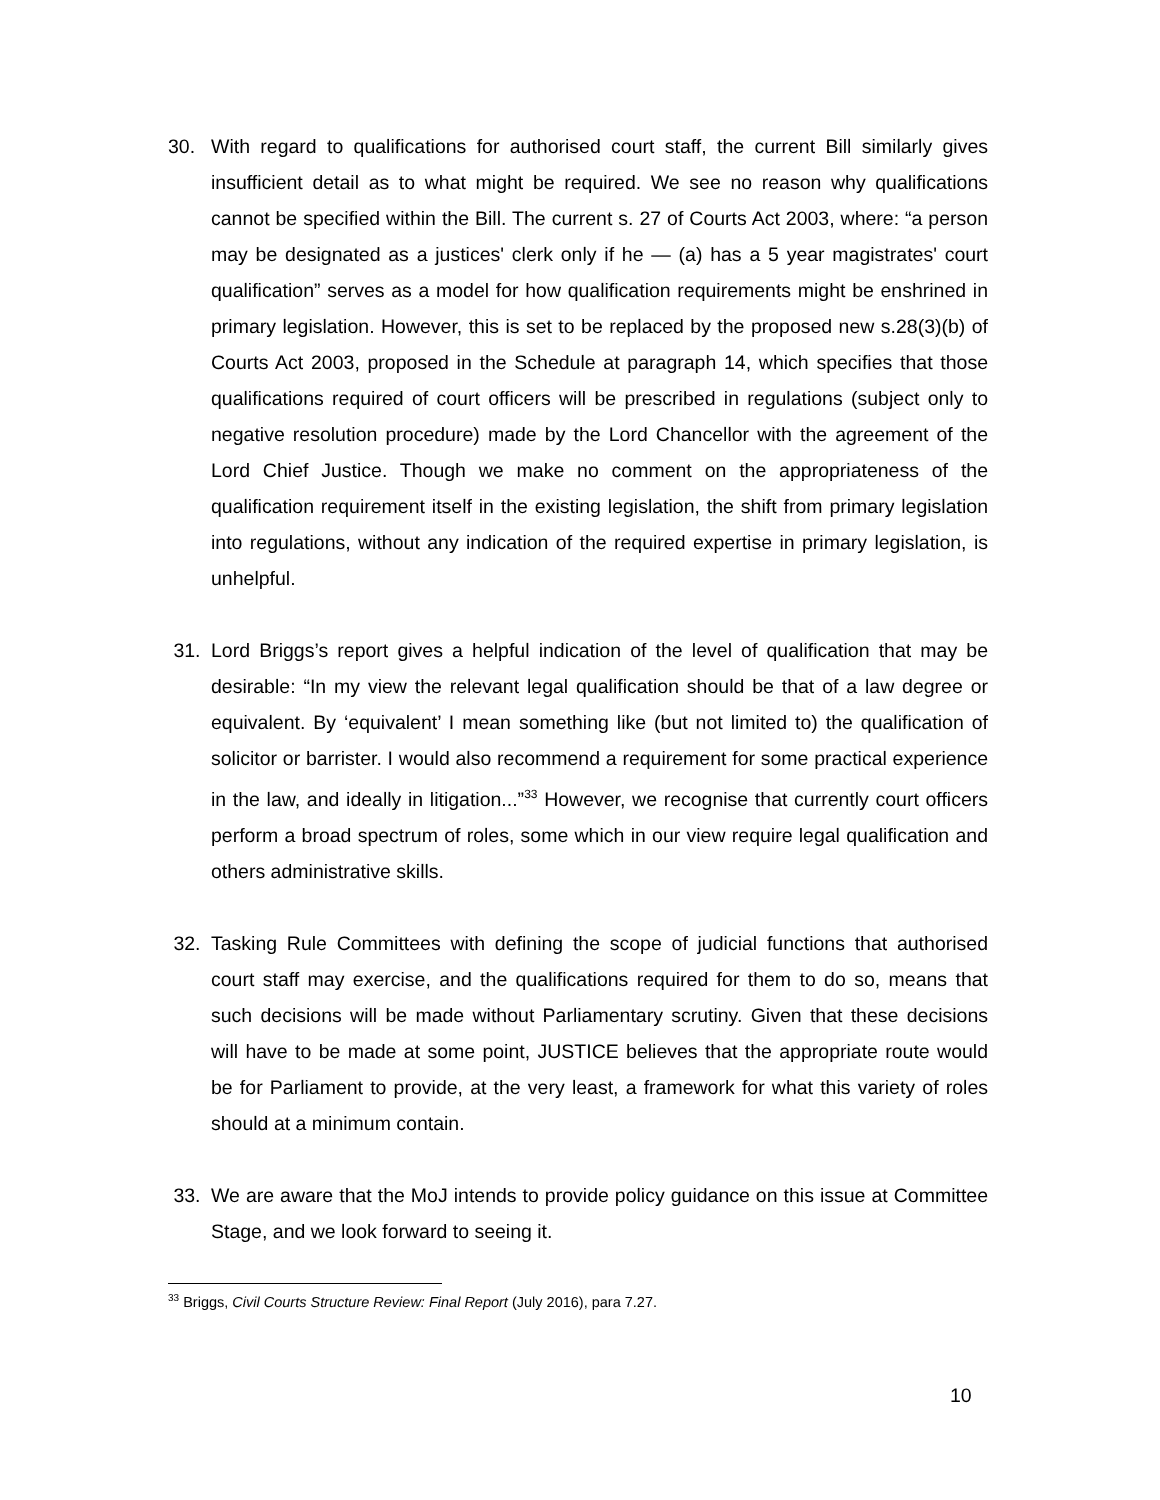30. With regard to qualifications for authorised court staff, the current Bill similarly gives insufficient detail as to what might be required. We see no reason why qualifications cannot be specified within the Bill. The current s. 27 of Courts Act 2003, where: “a person may be designated as a justices' clerk only if he — (a) has a 5 year magistrates' court qualification” serves as a model for how qualification requirements might be enshrined in primary legislation. However, this is set to be replaced by the proposed new s.28(3)(b) of Courts Act 2003, proposed in the Schedule at paragraph 14, which specifies that those qualifications required of court officers will be prescribed in regulations (subject only to negative resolution procedure) made by the Lord Chancellor with the agreement of the Lord Chief Justice. Though we make no comment on the appropriateness of the qualification requirement itself in the existing legislation, the shift from primary legislation into regulations, without any indication of the required expertise in primary legislation, is unhelpful.
31. Lord Briggs’s report gives a helpful indication of the level of qualification that may be desirable: “In my view the relevant legal qualification should be that of a law degree or equivalent. By ‘equivalent’ I mean something like (but not limited to) the qualification of solicitor or barrister. I would also recommend a requirement for some practical experience in the law, and ideally in litigation...”<sup>33</sup> However, we recognise that currently court officers perform a broad spectrum of roles, some which in our view require legal qualification and others administrative skills.
32. Tasking Rule Committees with defining the scope of judicial functions that authorised court staff may exercise, and the qualifications required for them to do so, means that such decisions will be made without Parliamentary scrutiny. Given that these decisions will have to be made at some point, JUSTICE believes that the appropriate route would be for Parliament to provide, at the very least, a framework for what this variety of roles should at a minimum contain.
33. We are aware that the MoJ intends to provide policy guidance on this issue at Committee Stage, and we look forward to seeing it.
<sup>33</sup> Briggs, Civil Courts Structure Review: Final Report (July 2016), para 7.27.
10